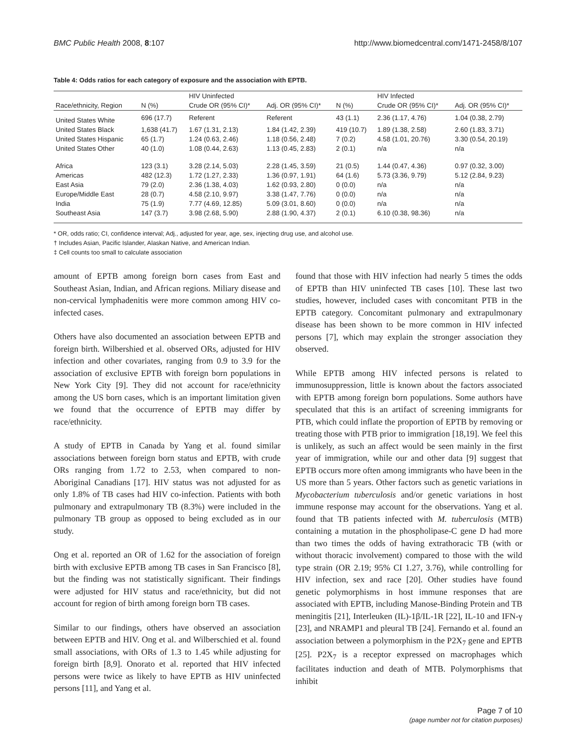BMC Public Health 2008, 8:107 http://www.biomedcentral.com/1471-2458/8/107
Table 4: Odds ratios for each category of exposure and the association with EPTB.
| | | HIV Uninfected | | | HIV Infected | |
| --- | --- | --- | --- | --- | --- | --- |
| Race/ethnicity, Region | N (%) | Crude OR (95% CI)* | Adj. OR (95% CI)* | N (%) | Crude OR (95% CI)* | Adj. OR (95% CI)* |
| United States White | 696 (17.7) | Referent | Referent | 43 (1.1) | 2.36 (1.17, 4.76) | 1.04 (0.38, 2.79) |
| United States Black | 1,638 (41.7) | 1.67 (1.31, 2.13) | 1.84 (1.42, 2.39) | 419 (10.7) | 1.89 (1.38, 2.58) | 2.60 (1.83, 3.71) |
| United States Hispanic | 65 (1.7) | 1.24 (0.63, 2.46) | 1.18 (0.56, 2.48) | 7 (0.2) | 4.58 (1.01, 20.76) | 3.30 (0.54, 20.19) |
| United States Other | 40 (1.0) | 1.08 (0.44, 2.63) | 1.13 (0.45, 2.83) | 2 (0.1) | n/a | n/a |
| Africa | 123 (3.1) | 3.28 (2.14, 5.03) | 2.28 (1.45, 3.59) | 21 (0.5) | 1.44 (0.47, 4.36) | 0.97 (0.32, 3.00) |
| Americas | 482 (12.3) | 1.72 (1.27, 2.33) | 1.36 (0.97, 1.91) | 64 (1.6) | 5.73 (3.36, 9.79) | 5.12 (2.84, 9.23) |
| East Asia | 79 (2.0) | 2.36 (1.38, 4.03) | 1.62 (0.93, 2.80) | 0 (0.0) | n/a | n/a |
| Europe/Middle East | 28 (0.7) | 4.58 (2.10, 9.97) | 3.38 (1.47, 7.76) | 0 (0.0) | n/a | n/a |
| India | 75 (1.9) | 7.77 (4.69, 12.85) | 5.09 (3.01, 8.60) | 0 (0.0) | n/a | n/a |
| Southeast Asia | 147 (3.7) | 3.98 (2.68, 5.90) | 2.88 (1.90, 4.37) | 2 (0.1) | 6.10 (0.38, 98.36) | n/a |
* OR, odds ratio; CI, confidence interval; Adj., adjusted for year, age, sex, injecting drug use, and alcohol use.
† Includes Asian, Pacific Islander, Alaskan Native, and American Indian.
‡ Cell counts too small to calculate association
amount of EPTB among foreign born cases from East and Southeast Asian, Indian, and African regions. Miliary disease and non-cervical lymphadenitis were more common among HIV co-infected cases.
Others have also documented an association between EPTB and foreign birth. Wilbershied et al. observed ORs, adjusted for HIV infection and other covariates, ranging from 0.9 to 3.9 for the association of exclusive EPTB with foreign born populations in New York City [9]. They did not account for race/ethnicity among the US born cases, which is an important limitation given we found that the occurrence of EPTB may differ by race/ethnicity.
A study of EPTB in Canada by Yang et al. found similar associations between foreign born status and EPTB, with crude ORs ranging from 1.72 to 2.53, when compared to non-Aboriginal Canadians [17]. HIV status was not adjusted for as only 1.8% of TB cases had HIV co-infection. Patients with both pulmonary and extrapulmonary TB (8.3%) were included in the pulmonary TB group as opposed to being excluded as in our study.
Ong et al. reported an OR of 1.62 for the association of foreign birth with exclusive EPTB among TB cases in San Francisco [8], but the finding was not statistically significant. Their findings were adjusted for HIV status and race/ethnicity, but did not account for region of birth among foreign born TB cases.
Similar to our findings, others have observed an association between EPTB and HIV. Ong et al. and Wilberschied et al. found small associations, with ORs of 1.3 to 1.45 while adjusting for foreign birth [8,9]. Onorato et al. reported that HIV infected persons were twice as likely to have EPTB as HIV uninfected persons [11], and Yang et al.
found that those with HIV infection had nearly 5 times the odds of EPTB than HIV uninfected TB cases [10]. These last two studies, however, included cases with concomitant PTB in the EPTB category. Concomitant pulmonary and extrapulmonary disease has been shown to be more common in HIV infected persons [7], which may explain the stronger association they observed.
While EPTB among HIV infected persons is related to immunosuppression, little is known about the factors associated with EPTB among foreign born populations. Some authors have speculated that this is an artifact of screening immigrants for PTB, which could inflate the proportion of EPTB by removing or treating those with PTB prior to immigration [18,19]. We feel this is unlikely, as such an affect would be seen mainly in the first year of immigration, while our and other data [9] suggest that EPTB occurs more often among immigrants who have been in the US more than 5 years. Other factors such as genetic variations in Mycobacterium tuberculosis and/or genetic variations in host immune response may account for the observations. Yang et al. found that TB patients infected with M. tuberculosis (MTB) containing a mutation in the phospholipase-C gene D had more than two times the odds of having extrathoracic TB (with or without thoracic involvement) compared to those with the wild type strain (OR 2.19; 95% CI 1.27, 3.76), while controlling for HIV infection, sex and race [20]. Other studies have found genetic polymorphisms in host immune responses that are associated with EPTB, including Manose-Binding Protein and TB meningitis [21], Interleuken (IL)-1β/IL-1R [22], IL-10 and IFN-γ [23], and NRAMP1 and pleural TB [24]. Fernando et al. found an association between a polymorphism in the P2X<sub>7</sub> gene and EPTB [25]. P2X<sub>7</sub> is a receptor expressed on macrophages which facilitates induction and death of MTB. Polymorphisms that inhibit
Page 7 of 10
(page number not for citation purposes)